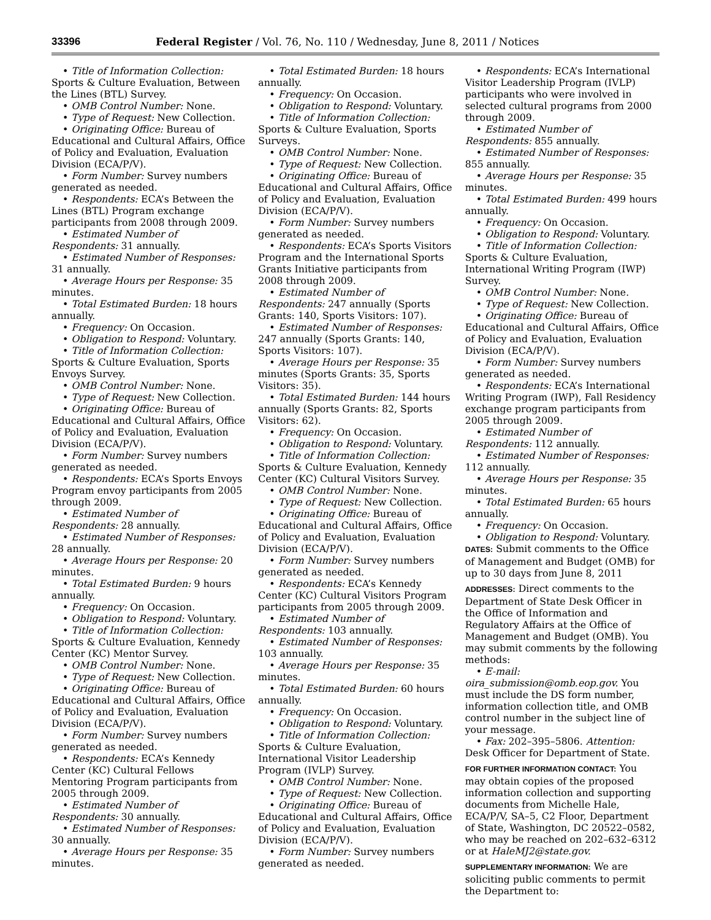33396 Federal Register / Vol. 76, No. 110 / Wednesday, June 8, 2011 / Notices
• Title of Information Collection: Sports & Culture Evaluation, Between the Lines (BTL) Survey.
• OMB Control Number: None.
• Type of Request: New Collection.
• Originating Office: Bureau of Educational and Cultural Affairs, Office of Policy and Evaluation, Evaluation Division (ECA/P/V).
• Form Number: Survey numbers generated as needed.
• Respondents: ECA’s Between the Lines (BTL) Program exchange participants from 2008 through 2009.
• Estimated Number of Respondents: 31 annually.
• Estimated Number of Responses: 31 annually.
• Average Hours per Response: 35 minutes.
• Total Estimated Burden: 18 hours annually.
• Frequency: On Occasion.
• Obligation to Respond: Voluntary.
• Title of Information Collection: Sports & Culture Evaluation, Sports Envoys Survey.
• OMB Control Number: None.
• Type of Request: New Collection.
• Originating Office: Bureau of Educational and Cultural Affairs, Office of Policy and Evaluation, Evaluation Division (ECA/P/V).
• Form Number: Survey numbers generated as needed.
• Respondents: ECA’s Sports Envoys Program envoy participants from 2005 through 2009.
• Estimated Number of Respondents: 28 annually.
• Estimated Number of Responses: 28 annually.
• Average Hours per Response: 20 minutes.
• Total Estimated Burden: 9 hours annually.
• Frequency: On Occasion.
• Obligation to Respond: Voluntary.
• Title of Information Collection: Sports & Culture Evaluation, Kennedy Center (KC) Mentor Survey.
• OMB Control Number: None.
• Type of Request: New Collection.
• Originating Office: Bureau of Educational and Cultural Affairs, Office of Policy and Evaluation, Evaluation Division (ECA/P/V).
• Form Number: Survey numbers generated as needed.
• Respondents: ECA’s Kennedy Center (KC) Cultural Fellows Mentoring Program participants from 2005 through 2009.
• Estimated Number of Respondents: 30 annually.
• Estimated Number of Responses: 30 annually.
• Average Hours per Response: 35 minutes.
• Total Estimated Burden: 18 hours annually.
• Frequency: On Occasion.
• Obligation to Respond: Voluntary.
• Title of Information Collection: Sports & Culture Evaluation, Sports Surveys.
• OMB Control Number: None.
• Type of Request: New Collection.
• Originating Office: Bureau of Educational and Cultural Affairs, Office of Policy and Evaluation, Evaluation Division (ECA/P/V).
• Form Number: Survey numbers generated as needed.
• Respondents: ECA’s Sports Visitors Program and the International Sports Grants Initiative participants from 2008 through 2009.
• Estimated Number of Respondents: 247 annually (Sports Grants: 140, Sports Visitors: 107).
• Estimated Number of Responses: 247 annually (Sports Grants: 140, Sports Visitors: 107).
• Average Hours per Response: 35 minutes (Sports Grants: 35, Sports Visitors: 35).
• Total Estimated Burden: 144 hours annually (Sports Grants: 82, Sports Visitors: 62).
• Frequency: On Occasion.
• Obligation to Respond: Voluntary.
• Title of Information Collection: Sports & Culture Evaluation, Kennedy Center (KC) Cultural Visitors Survey.
• OMB Control Number: None.
• Type of Request: New Collection.
• Originating Office: Bureau of Educational and Cultural Affairs, Office of Policy and Evaluation, Evaluation Division (ECA/P/V).
• Form Number: Survey numbers generated as needed.
• Respondents: ECA’s Kennedy Center (KC) Cultural Visitors Program participants from 2005 through 2009.
• Estimated Number of Respondents: 103 annually.
• Estimated Number of Responses: 103 annually.
• Average Hours per Response: 35 minutes.
• Total Estimated Burden: 60 hours annually.
• Frequency: On Occasion.
• Obligation to Respond: Voluntary.
• Title of Information Collection: Sports & Culture Evaluation, International Visitor Leadership Program (IVLP) Survey.
• OMB Control Number: None.
• Type of Request: New Collection.
• Originating Office: Bureau of Educational and Cultural Affairs, Office of Policy and Evaluation, Evaluation Division (ECA/P/V).
• Form Number: Survey numbers generated as needed.
• Respondents: ECA’s International Visitor Leadership Program (IVLP) participants who were involved in selected cultural programs from 2000 through 2009.
• Estimated Number of Respondents: 855 annually.
• Estimated Number of Responses: 855 annually.
• Average Hours per Response: 35 minutes.
• Total Estimated Burden: 499 hours annually.
• Frequency: On Occasion.
• Obligation to Respond: Voluntary.
• Title of Information Collection: Sports & Culture Evaluation, International Writing Program (IWP) Survey.
• OMB Control Number: None.
• Type of Request: New Collection.
• Originating Office: Bureau of Educational and Cultural Affairs, Office of Policy and Evaluation, Evaluation Division (ECA/P/V).
• Form Number: Survey numbers generated as needed.
• Respondents: ECA’s International Writing Program (IWP), Fall Residency exchange program participants from 2005 through 2009.
• Estimated Number of Respondents: 112 annually.
• Estimated Number of Responses: 112 annually.
• Average Hours per Response: 35 minutes.
• Total Estimated Burden: 65 hours annually.
• Frequency: On Occasion.
• Obligation to Respond: Voluntary.
DATES: Submit comments to the Office of Management and Budget (OMB) for up to 30 days from June 8, 2011
ADDRESSES: Direct comments to the Department of State Desk Officer in the Office of Information and Regulatory Affairs at the Office of Management and Budget (OMB). You may submit comments by the following methods:
• E-mail: oira_submission@omb.eop.gov. You must include the DS form number, information collection title, and OMB control number in the subject line of your message.
• Fax: 202–395–5806. Attention: Desk Officer for Department of State.
FOR FURTHER INFORMATION CONTACT: You may obtain copies of the proposed information collection and supporting documents from Michelle Hale, ECA/P/V, SA–5, C2 Floor, Department of State, Washington, DC 20522–0582, who may be reached on 202–632–6312 or at HaleMJ2@state.gov.
SUPPLEMENTARY INFORMATION: We are soliciting public comments to permit the Department to: